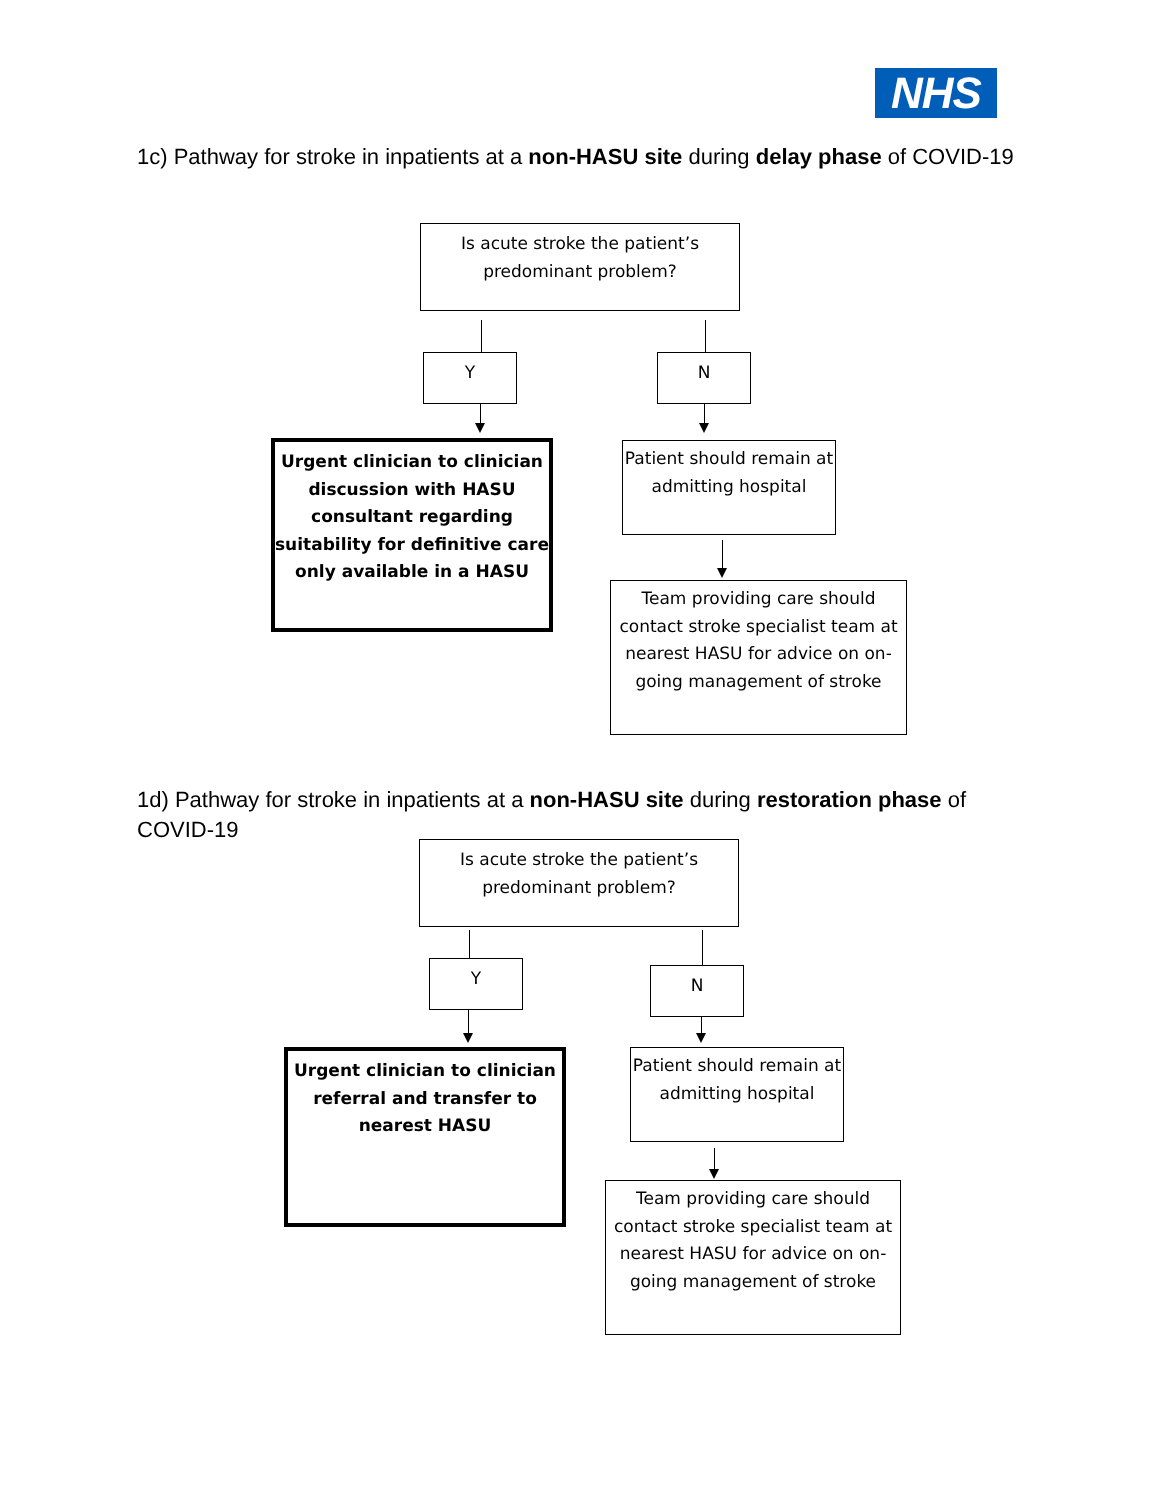NHS
1c) Pathway for stroke in inpatients at a non-HASU site during delay phase of COVID-19
Is acute stroke the patient’s
predominant problem?
Y N
Urgent clinician to clinician discussion with HASU consultant regarding suitability for definitive care only available in a HASU
Patient should remain at admitting hospital
Team providing care should contact stroke specialist team at nearest HASU for advice on on-going management of stroke
1d) Pathway for stroke in inpatients at a non-HASU site during restoration phase of COVID-19
Is acute stroke the patient’s
predominant problem?
Y N
Urgent clinician to clinician referral and transfer to nearest HASU
Patient should remain at admitting hospital
Team providing care should contact stroke specialist team at nearest HASU for advice on on-going management of stroke